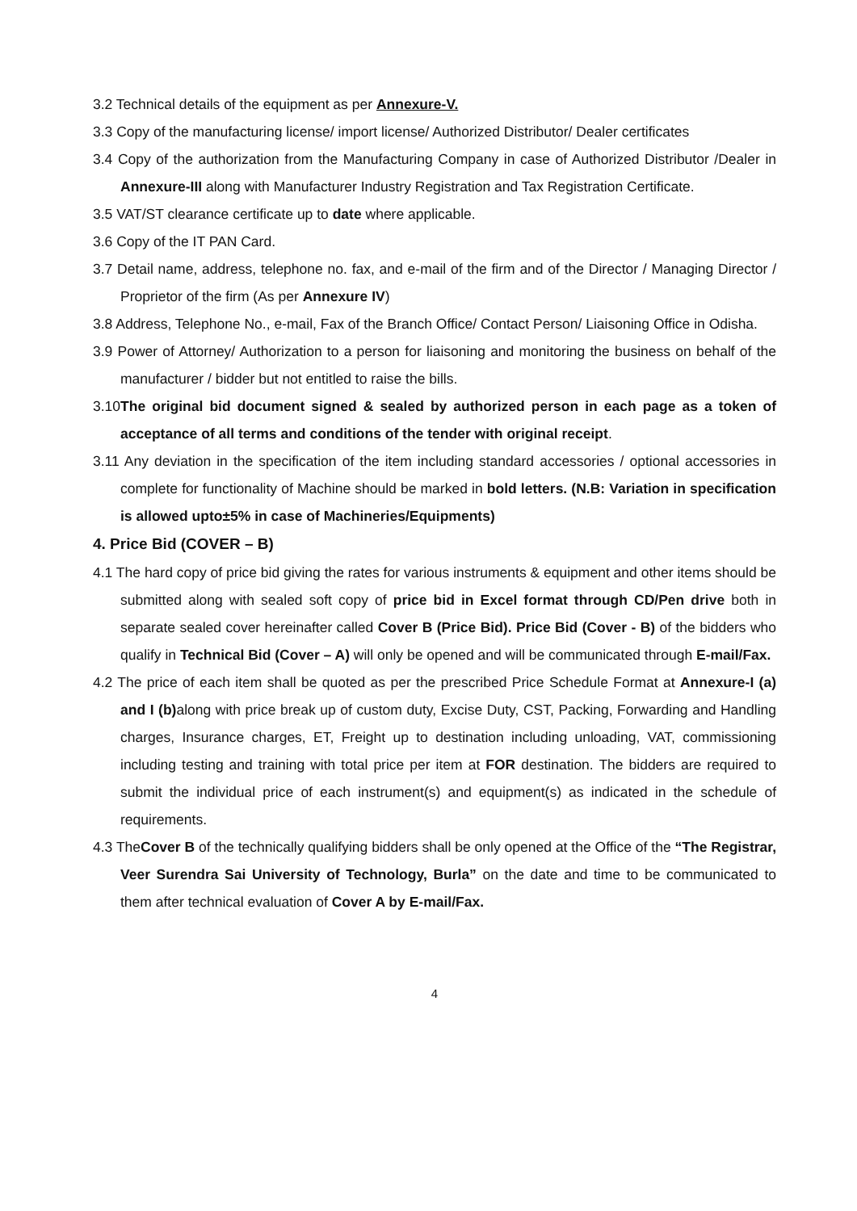3.2 Technical details of the equipment as per Annexure-V.
3.3 Copy of the manufacturing license/ import license/ Authorized Distributor/ Dealer certificates
3.4 Copy of the authorization from the Manufacturing Company in case of Authorized Distributor /Dealer in Annexure-III along with Manufacturer Industry Registration and Tax Registration Certificate.
3.5 VAT/ST clearance certificate up to date where applicable.
3.6 Copy of the IT PAN Card.
3.7 Detail name, address, telephone no. fax, and e-mail of the firm and of the Director / Managing Director / Proprietor of the firm (As per Annexure IV)
3.8 Address, Telephone No., e-mail, Fax of the Branch Office/ Contact Person/ Liaisoning Office in Odisha.
3.9 Power of Attorney/ Authorization to a person for liaisoning and monitoring the business on behalf of the manufacturer / bidder but not entitled to raise the bills.
3.10The original bid document signed & sealed by authorized person in each page as a token of acceptance of all terms and conditions of the tender with original receipt.
3.11 Any deviation in the specification of the item including standard accessories / optional accessories in complete for functionality of Machine should be marked in bold letters. (N.B: Variation in specification is allowed upto±5% in case of Machineries/Equipments)
4. Price Bid (COVER – B)
4.1 The hard copy of price bid giving the rates for various instruments & equipment and other items should be submitted along with sealed soft copy of price bid in Excel format through CD/Pen drive both in separate sealed cover hereinafter called Cover B (Price Bid). Price Bid (Cover - B) of the bidders who qualify in Technical Bid (Cover – A) will only be opened and will be communicated through E-mail/Fax.
4.2 The price of each item shall be quoted as per the prescribed Price Schedule Format at Annexure-I (a) and I (b) along with price break up of custom duty, Excise Duty, CST, Packing, Forwarding and Handling charges, Insurance charges, ET, Freight up to destination including unloading, VAT, commissioning including testing and training with total price per item at FOR destination. The bidders are required to submit the individual price of each instrument(s) and equipment(s) as indicated in the schedule of requirements.
4.3 TheCover B of the technically qualifying bidders shall be only opened at the Office of the “The Registrar, Veer Surendra Sai University of Technology, Burla” on the date and time to be communicated to them after technical evaluation of Cover A by E-mail/Fax.
4